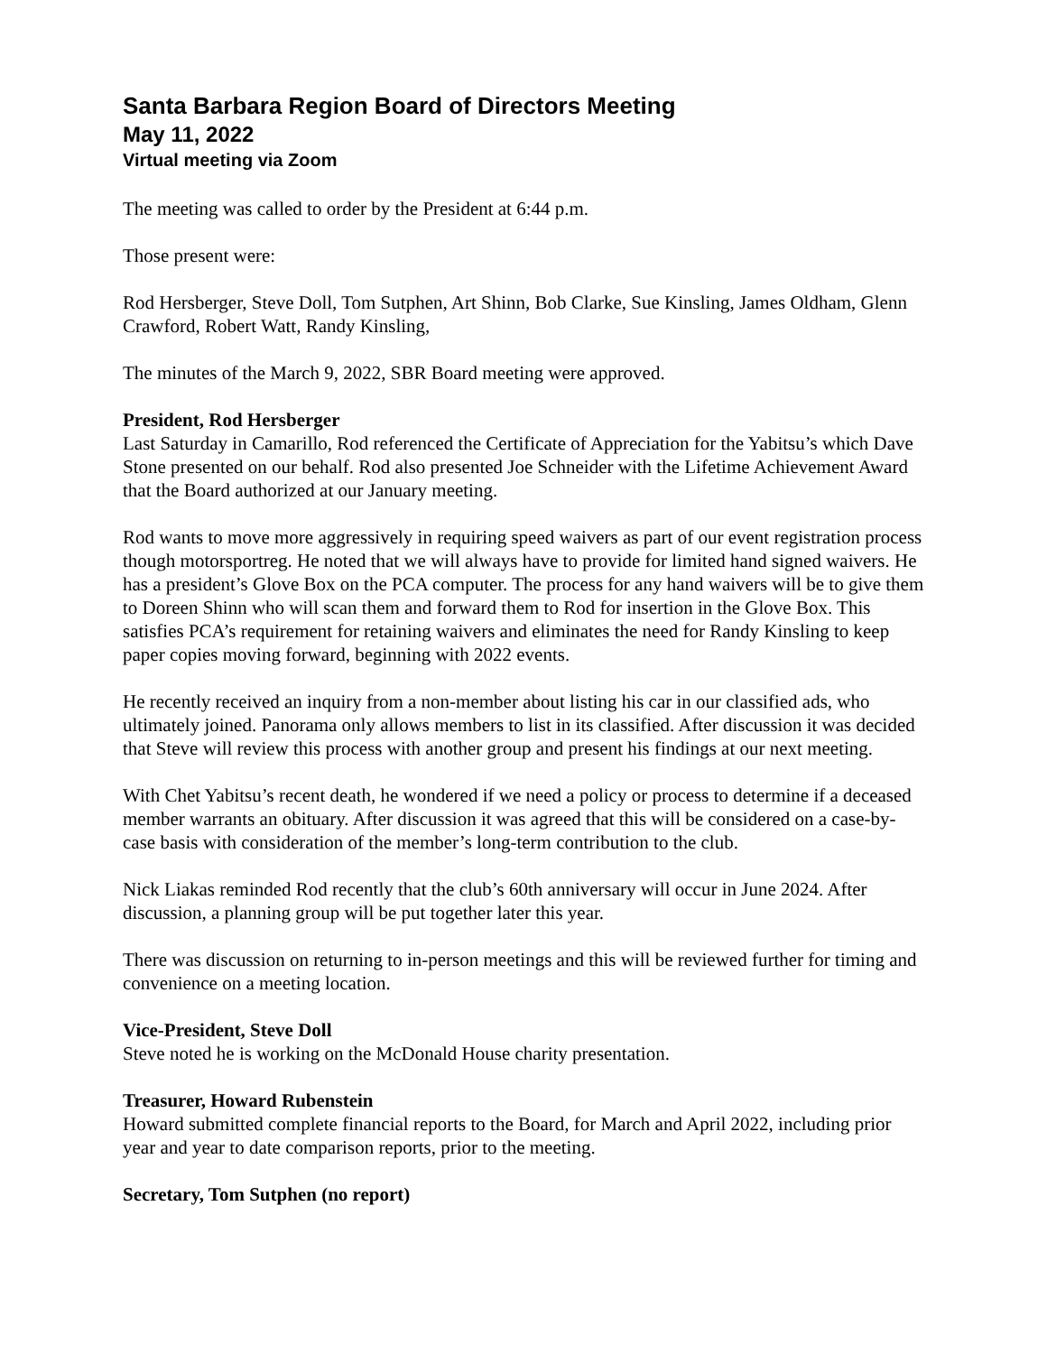Santa Barbara Region Board of Directors Meeting
May 11, 2022
Virtual meeting via Zoom
The meeting was called to order by the President at 6:44 p.m.
Those present were:
Rod Hersberger, Steve Doll, Tom Sutphen, Art Shinn, Bob Clarke, Sue Kinsling, James Oldham, Glenn Crawford, Robert Watt, Randy Kinsling,
The minutes of the March 9, 2022, SBR Board meeting were approved.
President, Rod Hersberger
Last Saturday in Camarillo, Rod referenced the Certificate of Appreciation for the Yabitsu’s which Dave Stone presented on our behalf. Rod also presented Joe Schneider with the Lifetime Achievement Award that the Board authorized at our January meeting.
Rod wants to move more aggressively in requiring speed waivers as part of our event registration process though motorsportreg. He noted that we will always have to provide for limited hand signed waivers. He has a president’s Glove Box on the PCA computer. The process for any hand waivers will be to give them to Doreen Shinn who will scan them and forward them to Rod for insertion in the Glove Box. This satisfies PCA’s requirement for retaining waivers and eliminates the need for Randy Kinsling to keep paper copies moving forward, beginning with 2022 events.
He recently received an inquiry from a non-member about listing his car in our classified ads, who ultimately joined. Panorama only allows members to list in its classified. After discussion it was decided that Steve will review this process with another group and present his findings at our next meeting.
With Chet Yabitsu’s recent death, he wondered if we need a policy or process to determine if a deceased member warrants an obituary. After discussion it was agreed that this will be considered on a case-by-case basis with consideration of the member’s long-term contribution to the club.
Nick Liakas reminded Rod recently that the club’s 60th anniversary will occur in June 2024. After discussion, a planning group will be put together later this year.
There was discussion on returning to in-person meetings and this will be reviewed further for timing and convenience on a meeting location.
Vice-President, Steve Doll
Steve noted he is working on the McDonald House charity presentation.
Treasurer, Howard Rubenstein
Howard submitted complete financial reports to the Board, for March and April 2022, including prior year and year to date comparison reports, prior to the meeting.
Secretary, Tom Sutphen (no report)